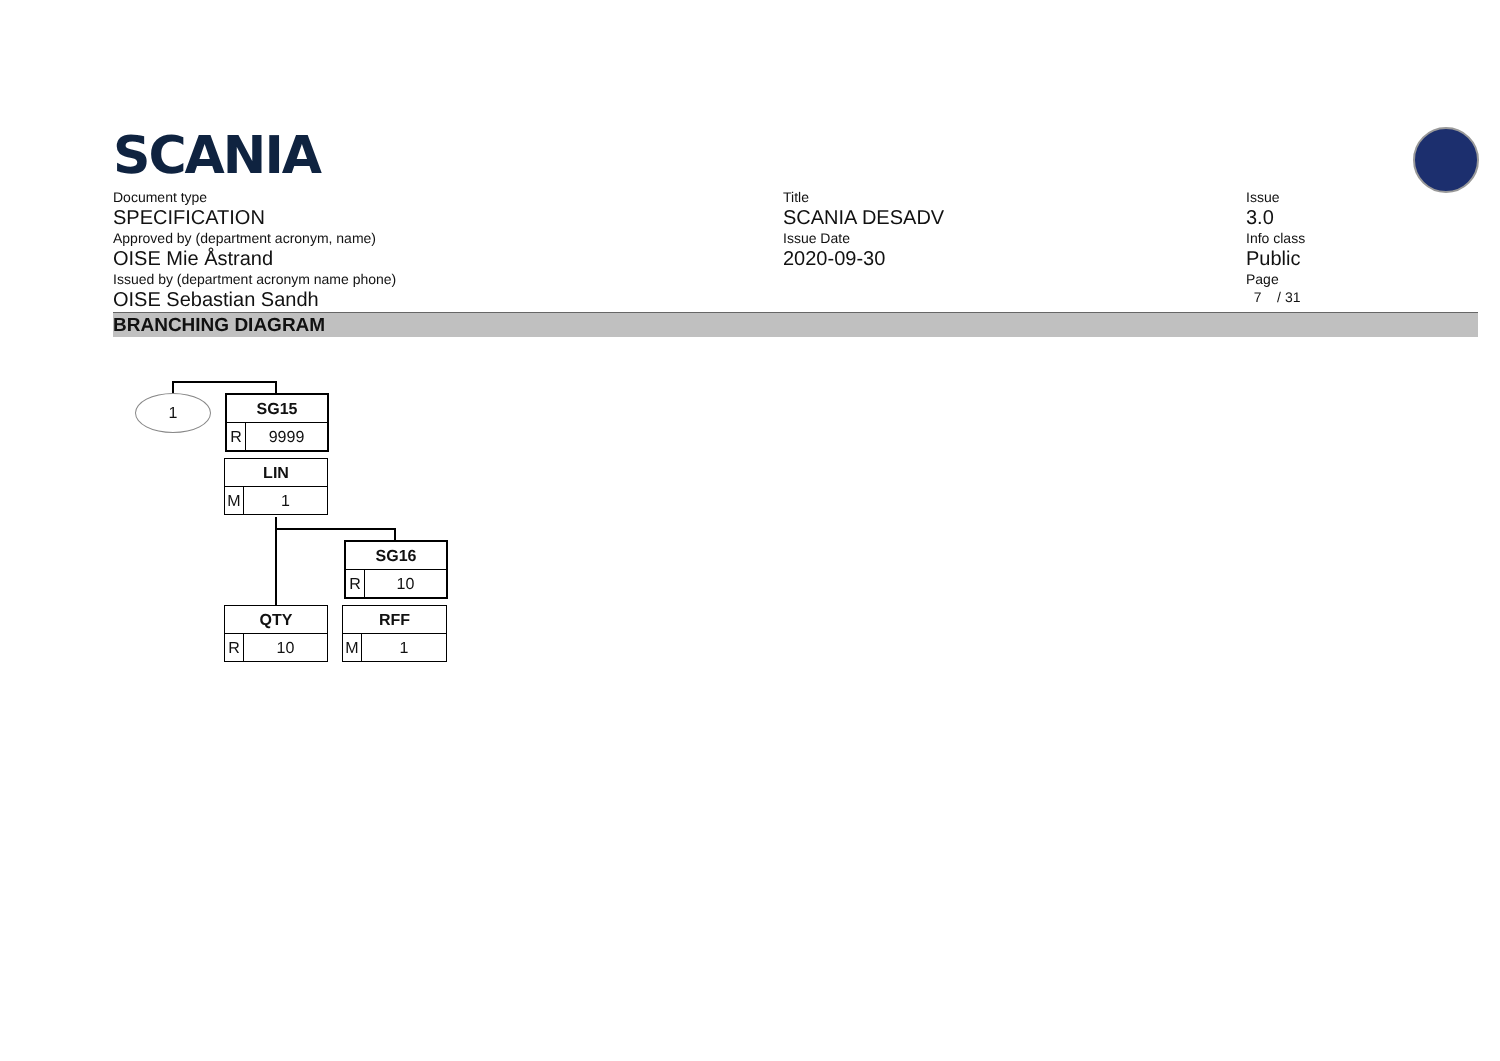SCANIA
Document type
SPECIFICATION
Approved by (department acronym, name)
OISE Mie Åstrand
Issued by (department acronym name phone)
OISE Sebastian Sandh
Title
SCANIA DESADV
Issue Date
2020-09-30
Issue
3.0
Info class
Public
Page
7 / 31
BRANCHING DIAGRAM
1
SG15
R 9999
LIN
M 1
SG16
R 10
QTY
R 10
RFF
M 1